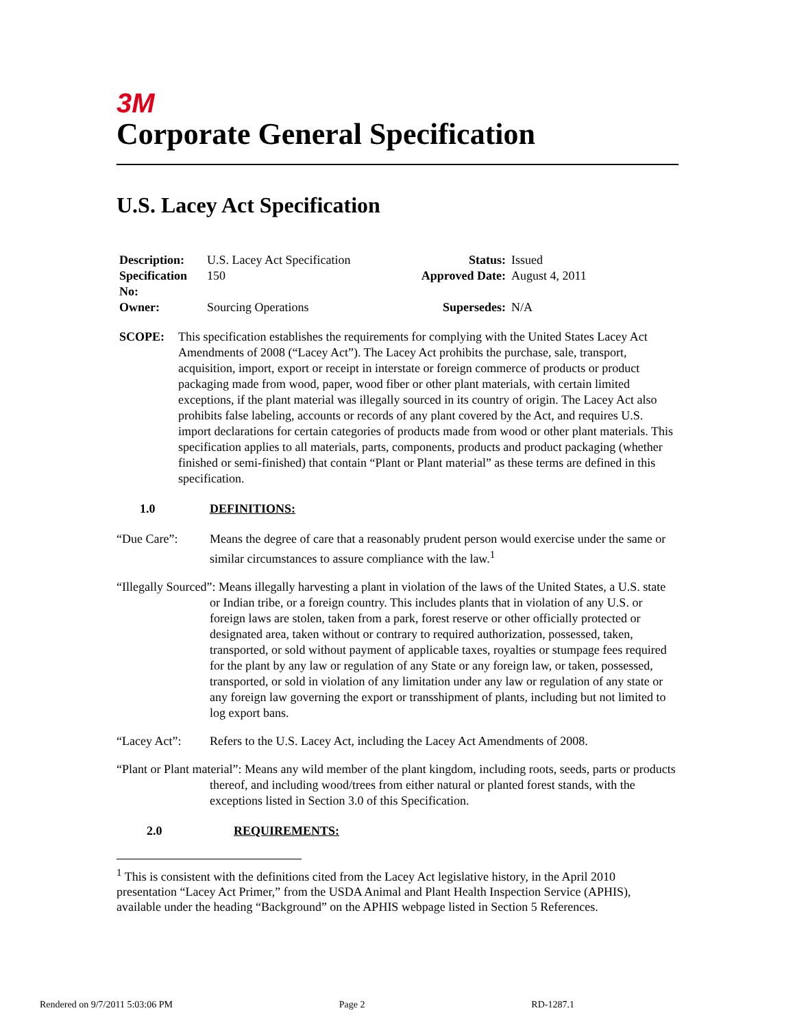3M
Corporate General Specification
U.S. Lacey Act Specification
| Description: | U.S. Lacey Act Specification | Status: | Issued |
| Specification No: | 150 | Approved Date: | August 4, 2011 |
| Owner: | Sourcing Operations | Supersedes: | N/A |
SCOPE: This specification establishes the requirements for complying with the United States Lacey Act Amendments of 2008 (“Lacey Act”). The Lacey Act prohibits the purchase, sale, transport, acquisition, import, export or receipt in interstate or foreign commerce of products or product packaging made from wood, paper, wood fiber or other plant materials, with certain limited exceptions, if the plant material was illegally sourced in its country of origin. The Lacey Act also prohibits false labeling, accounts or records of any plant covered by the Act, and requires U.S. import declarations for certain categories of products made from wood or other plant materials. This specification applies to all materials, parts, components, products and product packaging (whether finished or semi-finished) that contain “Plant or Plant material” as these terms are defined in this specification.
1.0 DEFINITIONS:
“Due Care”: Means the degree of care that a reasonably prudent person would exercise under the same or similar circumstances to assure compliance with the law.<sup>1</sup>
“Illegally Sourced”: Means illegally harvesting a plant in violation of the laws of the United States, a U.S. state or Indian tribe, or a foreign country. This includes plants that in violation of any U.S. or foreign laws are stolen, taken from a park, forest reserve or other officially protected or designated area, taken without or contrary to required authorization, possessed, taken, transported, or sold without payment of applicable taxes, royalties or stumpage fees required for the plant by any law or regulation of any State or any foreign law, or taken, possessed, transported, or sold in violation of any limitation under any law or regulation of any state or any foreign law governing the export or transshipment of plants, including but not limited to log export bans.
“Lacey Act”: Refers to the U.S. Lacey Act, including the Lacey Act Amendments of 2008.
“Plant or Plant material”: Means any wild member of the plant kingdom, including roots, seeds, parts or products thereof, and including wood/trees from either natural or planted forest stands, with the exceptions listed in Section 3.0 of this Specification.
2.0 REQUIREMENTS:
<sup>1</sup> This is consistent with the definitions cited from the Lacey Act legislative history, in the April 2010 presentation “Lacey Act Primer,” from the USDA Animal and Plant Health Inspection Service (APHIS), available under the heading “Background” on the APHIS webpage listed in Section 5 References.
Rendered on 9/7/2011 5:03:06 PM Page 2 RD-1287.1